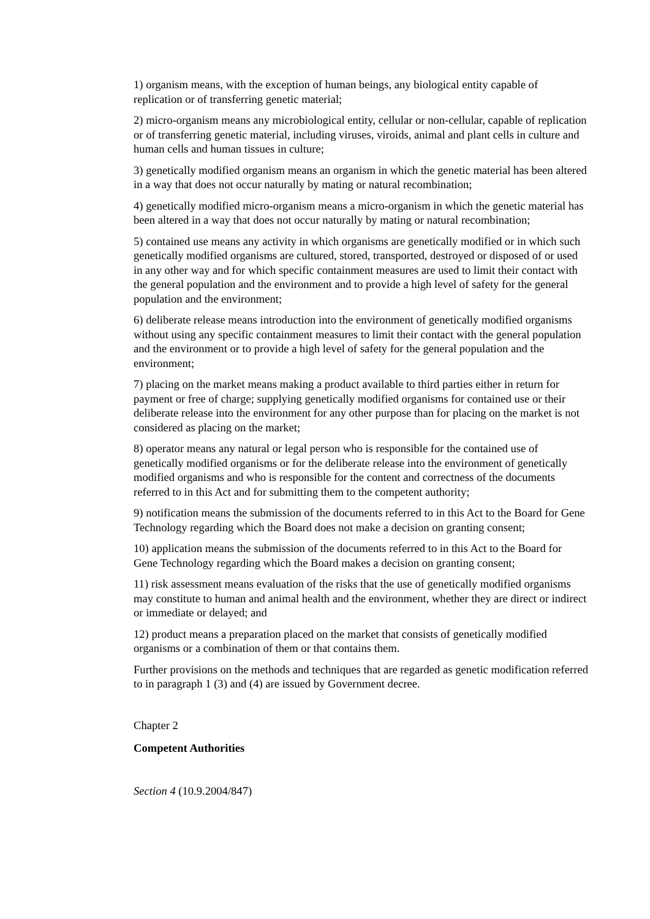1) organism means, with the exception of human beings, any biological entity capable of replication or of transferring genetic material;
2) micro-organism means any microbiological entity, cellular or non-cellular, capable of replication or of transferring genetic material, including viruses, viroids, animal and plant cells in culture and human cells and human tissues in culture;
3) genetically modified organism means an organism in which the genetic material has been altered in a way that does not occur naturally by mating or natural recombination;
4) genetically modified micro-organism means a micro-organism in which the genetic material has been altered in a way that does not occur naturally by mating or natural recombination;
5) contained use means any activity in which organisms are genetically modified or in which such genetically modified organisms are cultured, stored, transported, destroyed or disposed of or used in any other way and for which specific containment measures are used to limit their contact with the general population and the environment and to provide a high level of safety for the general population and the environment;
6) deliberate release means introduction into the environment of genetically modified organisms without using any specific containment measures to limit their contact with the general population and the environment or to provide a high level of safety for the general population and the environment;
7) placing on the market means making a product available to third parties either in return for payment or free of charge; supplying genetically modified organisms for contained use or their deliberate release into the environment for any other purpose than for placing on the market is not considered as placing on the market;
8) operator means any natural or legal person who is responsible for the contained use of genetically modified organisms or for the deliberate release into the environment of genetically modified organisms and who is responsible for the content and correctness of the documents referred to in this Act and for submitting them to the competent authority;
9) notification means the submission of the documents referred to in this Act to the Board for Gene Technology regarding which the Board does not make a decision on granting consent;
10) application means the submission of the documents referred to in this Act to the Board for Gene Technology regarding which the Board makes a decision on granting consent;
11) risk assessment means evaluation of the risks that the use of genetically modified organisms may constitute to human and animal health and the environment, whether they are direct or indirect or immediate or delayed; and
12) product means a preparation placed on the market that consists of genetically modified organisms or a combination of them or that contains them.
Further provisions on the methods and techniques that are regarded as genetic modification referred to in paragraph 1 (3) and (4) are issued by Government decree.
Chapter 2
Competent Authorities
Section 4 (10.9.2004/847)